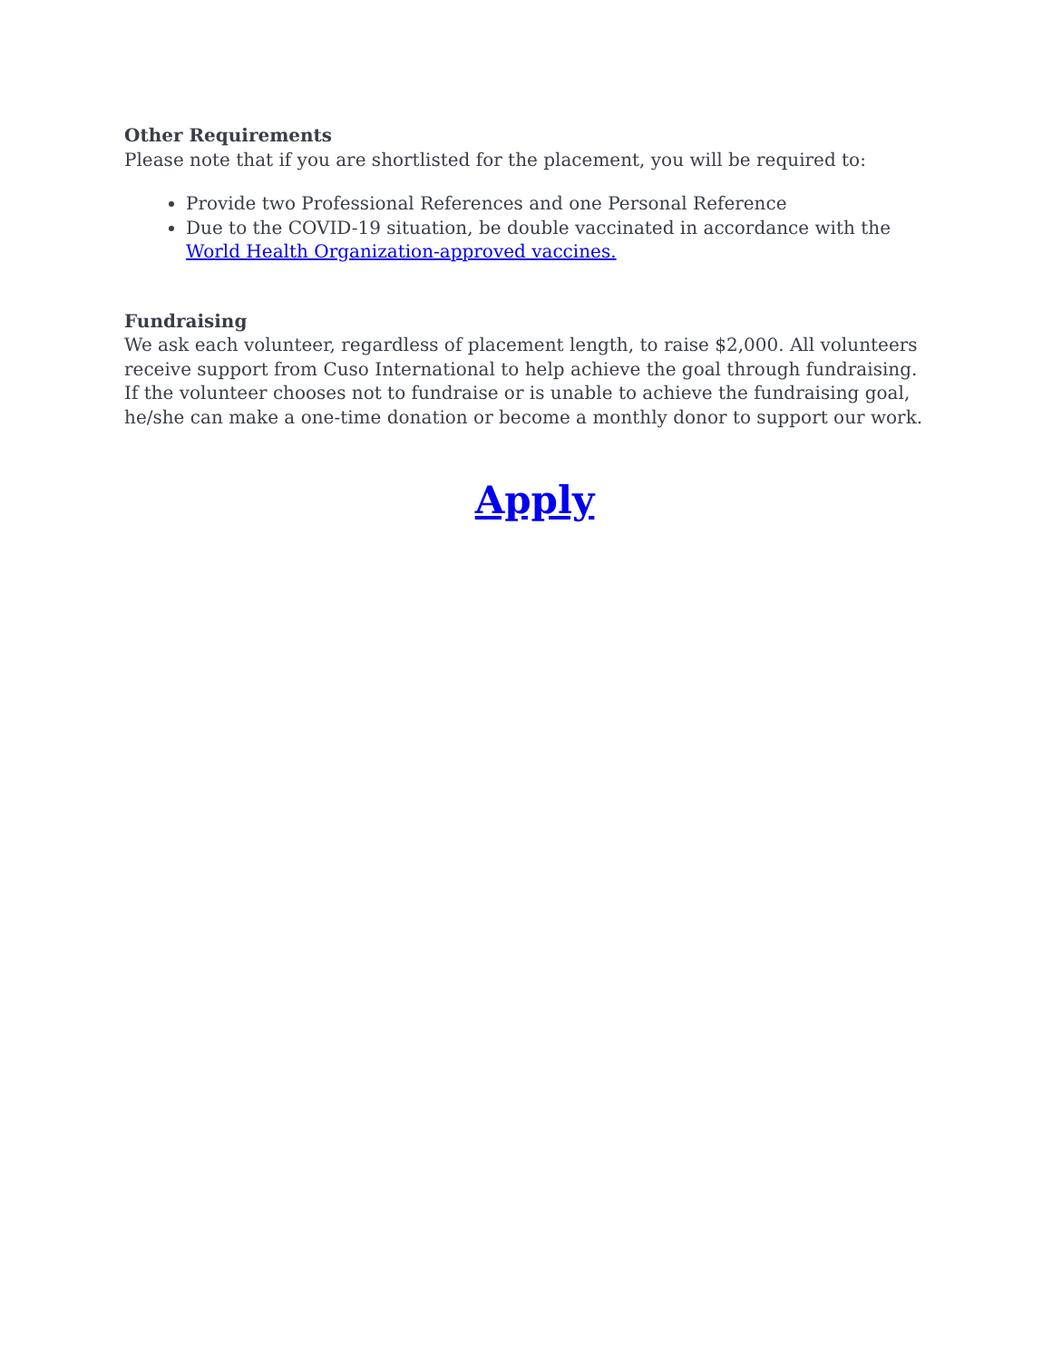Other Requirements
Please note that if you are shortlisted for the placement, you will be required to:
Provide two Professional References and one Personal Reference
Due to the COVID-19 situation, be double vaccinated in accordance with the World Health Organization-approved vaccines.
Fundraising
We ask each volunteer, regardless of placement length, to raise $2,000. All volunteers receive support from Cuso International to help achieve the goal through fundraising. If the volunteer chooses not to fundraise or is unable to achieve the fundraising goal, he/she can make a one-time donation or become a monthly donor to support our work.
Apply